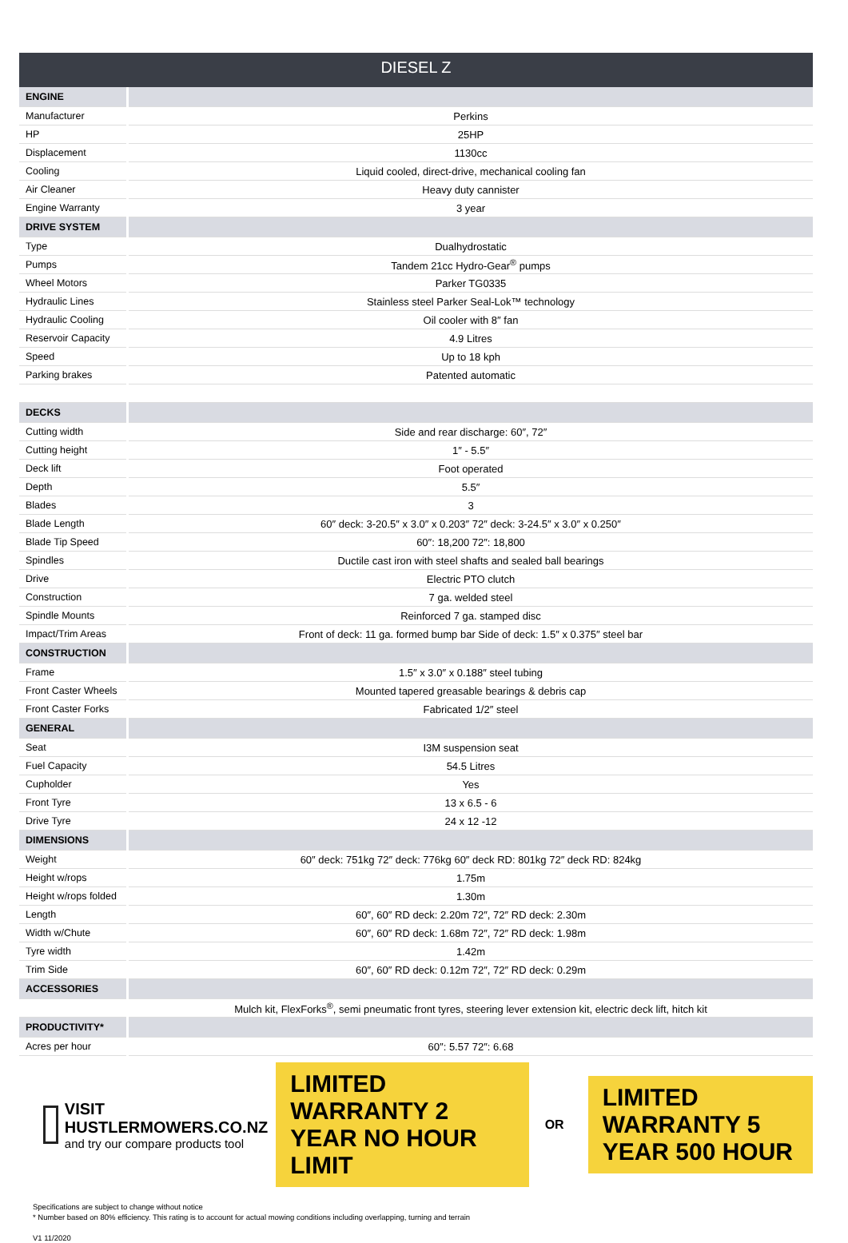DIESEL Z
| ENGINE | |
| Manufacturer | Perkins |
| HP | 25HP |
| Displacement | 1130cc |
| Cooling | Liquid cooled, direct-drive, mechanical cooling fan |
| Air Cleaner | Heavy duty cannister |
| Engine Warranty | 3 year |
| DRIVE SYSTEM | |
| Type | Dualhydrostatic |
| Pumps | Tandem 21cc Hydro-Gear<sup>®</sup> pumps |
| Wheel Motors | Parker TG0335 |
| Hydraulic Lines | Stainless steel Parker Seal-Lok™ technology |
| Hydraulic Cooling | Oil cooler with 8″ fan |
| Reservoir Capacity | 4.9 Litres |
| Speed | Up to 18 kph |
| Parking brakes | Patented automatic |
| DECKS | |
| Cutting width | Side and rear discharge: 60″, 72″ |
| Cutting height | 1″ - 5.5″ |
| Deck lift | Foot operated |
| Depth | 5.5″ |
| Blades | 3 |
| Blade Length | 60″ deck: 3-20.5″ x 3.0″ x 0.203″ 72″ deck: 3-24.5″ x 3.0″ x 0.250″ |
| Blade Tip Speed | 60″: 18,200 72″: 18,800 |
| Spindles | Ductile cast iron with steel shafts and sealed ball bearings |
| Drive | Electric PTO clutch |
| Construction | 7 ga. welded steel |
| Spindle Mounts | Reinforced 7 ga. stamped disc |
| Impact/Trim Areas | Front of deck: 11 ga. formed bump bar Side of deck: 1.5″ x 0.375″ steel bar |
| CONSTRUCTION | |
| Frame | 1.5″ x 3.0″ x 0.188″ steel tubing |
| Front Caster Wheels | Mounted tapered greasable bearings & debris cap |
| Front Caster Forks | Fabricated 1/2″ steel |
| GENERAL | |
| Seat | I3M suspension seat |
| Fuel Capacity | 54.5 Litres |
| Cupholder | Yes |
| Front Tyre | 13 x 6.5 - 6 |
| Drive Tyre | 24 x 12 -12 |
| DIMENSIONS | |
| Weight | 60″ deck: 751kg 72″ deck: 776kg 60″ deck RD: 801kg 72″ deck RD: 824kg |
| Height w/rops | 1.75m |
| Height w/rops folded | 1.30m |
| Length | 60″, 60″ RD deck: 2.20m 72″, 72″ RD deck: 2.30m |
| Width w/Chute | 60″, 60″ RD deck: 1.68m 72″, 72″ RD deck: 1.98m |
| Tyre width | 1.42m |
| Trim Side | 60″, 60″ RD deck: 0.12m 72″, 72″ RD deck: 0.29m |
| ACCESSORIES | |
| | Mulch kit, FlexForks<sup>®</sup>, semi pneumatic front tyres, steering lever extension kit, electric deck lift, hitch kit |
| PRODUCTIVITY* | |
| Acres per hour | 60″: 5.57 72″: 6.68 |
VISIT HUSTLERMOWERS.CO.NZ
and try our compare products tool
LIMITED WARRANTY 2 YEAR NO HOUR LIMIT
OR
LIMITED WARRANTY 5 YEAR 500 HOUR
Specifications are subject to change without notice
* Number based on 80% efficiency. This rating is to account for actual mowing conditions including overlapping, turning and terrain
V1 11/2020